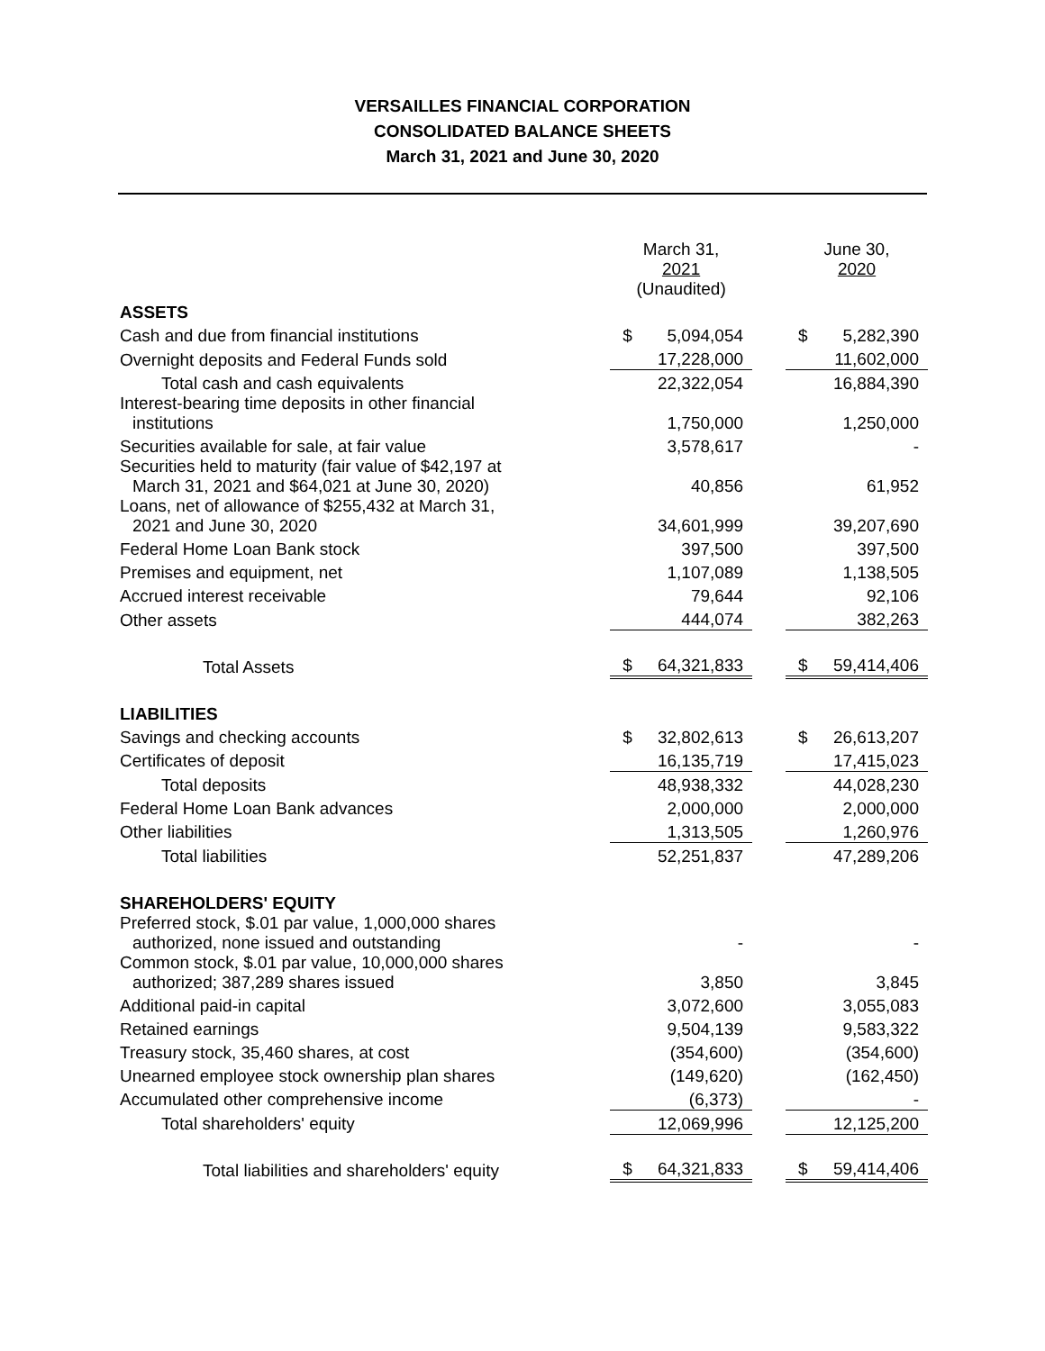VERSAILLES FINANCIAL CORPORATION
CONSOLIDATED BALANCE SHEETS
March 31, 2021 and June 30, 2020
| | March 31, 2021 (Unaudited) | | | June 30, 2020 | |
| ASSETS | | | | | |
| Cash and due from financial institutions | $ | 5,094,054 | | $ | 5,282,390 |
| Overnight deposits and Federal Funds sold | | 17,228,000 | | | 11,602,000 |
| Total cash and cash equivalents | | 22,322,054 | | | 16,884,390 |
| Interest-bearing time deposits in other financial institutions | | 1,750,000 | | | 1,250,000 |
| Securities available for sale, at fair value | | 3,578,617 | | | - |
| Securities held to maturity (fair value of $42,197 at March 31, 2021 and $64,021 at June 30, 2020) | | 40,856 | | | 61,952 |
| Loans, net of allowance of $255,432 at March 31, 2021 and June 30, 2020 | | 34,601,999 | | | 39,207,690 |
| Federal Home Loan Bank stock | | 397,500 | | | 397,500 |
| Premises and equipment, net | | 1,107,089 | | | 1,138,505 |
| Accrued interest receivable | | 79,644 | | | 92,106 |
| Other assets | | 444,074 | | | 382,263 |
| Total Assets | $ | 64,321,833 | | $ | 59,414,406 |
| LIABILITIES | | | | | |
| Savings and checking accounts | $ | 32,802,613 | | $ | 26,613,207 |
| Certificates of deposit | | 16,135,719 | | | 17,415,023 |
| Total deposits | | 48,938,332 | | | 44,028,230 |
| Federal Home Loan Bank advances | | 2,000,000 | | | 2,000,000 |
| Other liabilities | | 1,313,505 | | | 1,260,976 |
| Total liabilities | | 52,251,837 | | | 47,289,206 |
| SHAREHOLDERS' EQUITY | | | | | |
| Preferred stock, $.01 par value, 1,000,000 shares authorized, none issued and outstanding | | - | | | - |
| Common stock, $.01 par value, 10,000,000 shares authorized; 387,289 shares issued | | 3,850 | | | 3,845 |
| Additional paid-in capital | | 3,072,600 | | | 3,055,083 |
| Retained earnings | | 9,504,139 | | | 9,583,322 |
| Treasury stock, 35,460 shares, at cost | | (354,600) | | | (354,600) |
| Unearned employee stock ownership plan shares | | (149,620) | | | (162,450) |
| Accumulated other comprehensive income | | (6,373) | | | - |
| Total shareholders' equity | | 12,069,996 | | | 12,125,200 |
| Total liabilities and shareholders' equity | $ | 64,321,833 | | $ | 59,414,406 |